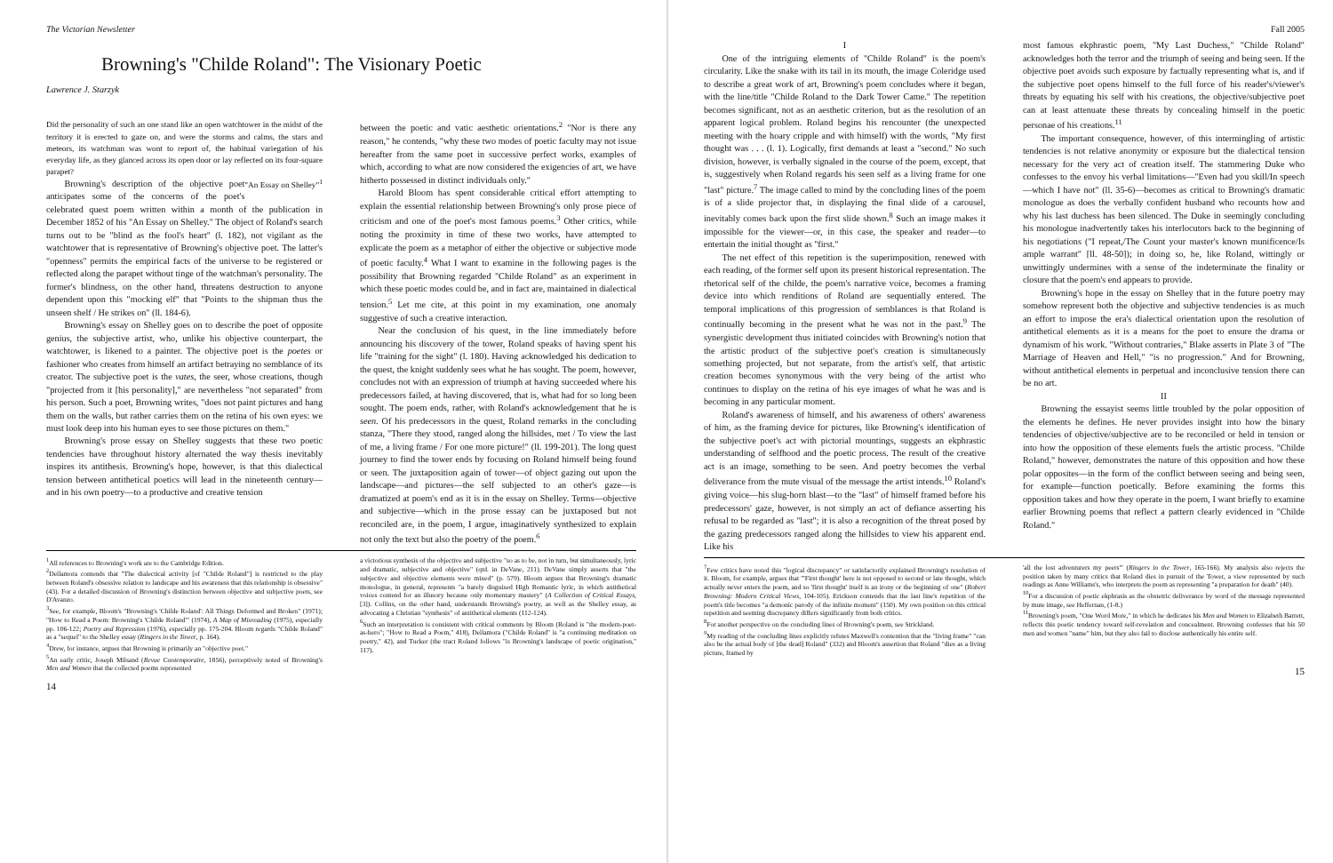The Victorian Newsletter
Browning's "Childe Roland": The Visionary Poetic
Lawrence J. Starzyk
Did the personality of such an one stand like an open watchtower in the midst of the territory it is erected to gaze on, and were the storms and calms, the stars and meteors, its watchman was wont to report of, the habitual variegation of his everyday life, as they glanced across its open door or lay reflected on its four-square parapet?
"An Essay on Shelley"<sup>1</sup>
Browning's description of the objective poet anticipates some of the concerns of the poet's celebrated quest poem written within a month of the publication in December 1852 of his "An Essay on Shelley." The object of Roland's search turns out to be "blind as the fool's heart" (l. 182), not vigilant as the watchtower that is representative of Browning's objective poet. The latter's "openness" permits the empirical facts of the universe to be registered or reflected along the parapet without tinge of the watchman's personality. The former's blindness, on the other hand, threatens destruction to anyone dependent upon this "mocking elf" that "Points to the shipman thus the unseen shelf / He strikes on" (ll. 184-6).
Browning's essay on Shelley goes on to describe the poet of opposite genius, the subjective artist, who, unlike his objective counterpart, the watchtower, is likened to a painter. The objective poet is the poetes or fashioner who creates from himself an artifact betraying no semblance of its creator. The subjective poet is the vates, the seer, whose creations, though "projected from it [his personality]," are nevertheless "not separated" from his person. Such a poet, Browning writes, "does not paint pictures and hang them on the walls, but rather carries them on the retina of his own eyes: we must look deep into his human eyes to see those pictures on them."
Browning's prose essay on Shelley suggests that these two poetic tendencies have throughout history alternated the way thesis inevitably inspires its antithesis. Browning's hope, however, is that this dialectical tension between antithetical poetics will lead in the nineteenth century—and in his own poetry—to a productive and creative tension
between the poetic and vatic aesthetic orientations.<sup>2</sup> "Nor is there any reason," he contends, "why these two modes of poetic faculty may not issue hereafter from the same poet in successive perfect works, examples of which, according to what are now considered the exigencies of art, we have hitherto possessed in distinct individuals only."
Harold Bloom has spent considerable critical effort attempting to explain the essential relationship between Browning's only prose piece of criticism and one of the poet's most famous poems.<sup>3</sup> Other critics, while noting the proximity in time of these two works, have attempted to explicate the poem as a metaphor of either the objective or subjective mode of poetic faculty.<sup>4</sup> What I want to examine in the following pages is the possibility that Browning regarded "Childe Roland" as an experiment in which these poetic modes could be, and in fact are, maintained in dialectical tension.<sup>5</sup> Let me cite, at this point in my examination, one anomaly suggestive of such a creative interaction.
Near the conclusion of his quest, in the line immediately before announcing his discovery of the tower, Roland speaks of having spent his life "training for the sight" (l. 180). Having acknowledged his dedication to the quest, the knight suddenly sees what he has sought. The poem, however, concludes not with an expression of triumph at having succeeded where his predecessors failed, at having discovered, that is, what had for so long been sought. The poem ends, rather, with Roland's acknowledgement that he is seen. Of his predecessors in the quest, Roland remarks in the concluding stanza, "There they stood, ranged along the hillsides, met / To view the last of me, a living frame / For one more picture!" (ll. 199-201). The long quest journey to find the tower ends by focusing on Roland himself being found or seen. The juxtaposition again of tower—of object gazing out upon the landscape—and pictures—the self subjected to an other's gaze—is dramatized at poem's end as it is in the essay on Shelley. Terms—objective and subjective—which in the prose essay can be juxtaposed but not reconciled are, in the poem, I argue, imaginatively synthesized to explain not only the text but also the poetry of the poem.<sup>6</sup>
<sup>1</sup> All references to Browning's work are to the Cambridge Edition.
<sup>2</sup> Dellamora contends that "The dialectical activity [of "Childe Roland"] is restricted to the play between Roland's obsessive relation to landscape and his awareness that this relationship is obsessive" (43). For a detailed discussion of Browning's distinction between objective and subjective poets, see D'Avanzo.
<sup>3</sup> See, for example, Bloom's "Browning's 'Childe Roland': All Things Deformed and Broken" (1971); "How to Read a Poem: Browning's 'Childe Roland'" (1974), A Map of Misreading (1975), especially pp. 106-122; Poetry and Repression (1976), especially pp. 175-204. Bloom regards "Childe Roland" as a "sequel" to the Shelley essay (Ringers in the Tower, p. 164).
<sup>4</sup> Drew, for instance, argues that Browning is primarily an "objective poet."
<sup>5</sup> An early critic, Joseph Milsand (Revue Contemporaire, 1856), perceptively noted of Browning's Men and Women that the collected poems represented
a victorious synthesis of the objective and subjective "so as to be, not in turn, but simultaneously, lyric and dramatic, subjective and objective" (qtd. in DeVane, 211). DeVane simply asserts that "the subjective and objective elements were mixed" (p. 579). Bloom argues that Browning's dramatic monologue, in general, represents "a barely disguised High Romantic lyric, in which antithetical voices contend for an illusory because only momentary mastery" (A Collection of Critical Essays, [3]). Collins, on the other hand, understands Browning's poetry, as well as the Shelley essay, as advocating a Christian "synthesis" of antithetical elements (112-124).
<sup>6</sup> Such an interpretation is consistent with critical comments by Bloom (Roland is "the modern-poet-as-hero"; "How to Read a Poem," 418), Dellamora ("Childe Roland" is "a continuing meditation on poetry," 42), and Tucker (the tract Roland follows "is Browning's landscape of poetic origination," 117).
14
Fall 2005
I
One of the intriguing elements of "Childe Roland" is the poem's circularity. Like the snake with its tail in its mouth, the image Coleridge used to describe a great work of art, Browning's poem concludes where it began, with the line/title "Childe Roland to the Dark Tower Came." The repetition becomes significant, not as an aesthetic criterion, but as the resolution of an apparent logical problem. Roland begins his rencounter (the unexpected meeting with the hoary cripple and with himself) with the words, "My first thought was . . . (l. 1). Logically, first demands at least a "second." No such division, however, is verbally signaled in the course of the poem, except, that is, suggestively when Roland regards his seen self as a living frame for one "last" picture.<sup>7</sup> The image called to mind by the concluding lines of the poem is of a slide projector that, in displaying the final slide of a carousel, inevitably comes back upon the first slide shown.<sup>8</sup> Such an image makes it impossible for the viewer—or, in this case, the speaker and reader—to entertain the initial thought as "first."
The net effect of this repetition is the superimposition, renewed with each reading, of the former self upon its present historical representation. The rhetorical self of the childe, the poem's narrative voice, becomes a framing device into which renditions of Roland are sequentially entered. The temporal implications of this progression of semblances is that Roland is continually becoming in the present what he was not in the past.<sup>9</sup> The synergistic development thus initiated coincides with Browning's notion that the artistic product of the subjective poet's creation is simultaneously something projected, but not separate, from the artist's self, that artistic creation becomes synonymous with the very being of the artist who continues to display on the retina of his eye images of what he was and is becoming in any particular moment.
Roland's awareness of himself, and his awareness of others' awareness of him, as the framing device for pictures, like Browning's identification of the subjective poet's act with pictorial mountings, suggests an ekphrastic understanding of selfhood and the poetic process. The result of the creative act is an image, something to be seen. And poetry becomes the verbal deliverance from the mute visual of the message the artist intends.<sup>10</sup> Roland's giving voice—his slug-horn blast—to the "last" of himself framed before his predecessors' gaze, however, is not simply an act of defiance asserting his refusal to be regarded as "last"; it is also a recognition of the threat posed by the gazing predecessors ranged along the hillsides to view his apparent end. Like his
most famous ekphrastic poem, "My Last Duchess," "Childe Roland" acknowledges both the terror and the triumph of seeing and being seen. If the objective poet avoids such exposure by factually representing what is, and if the subjective poet opens himself to the full force of his reader's/viewer's threats by equating his self with his creations, the objective/subjective poet can at least attenuate these threats by concealing himself in the poetic personae of his creations.<sup>11</sup>
The important consequence, however, of this intermingling of artistic tendencies is not relative anonymity or exposure but the dialectical tension necessary for the very act of creation itself. The stammering Duke who confesses to the envoy his verbal limitations—"Even had you skill/In speech—which I have not" (ll. 35-6)—becomes as critical to Browning's dramatic monologue as does the verbally confident husband who recounts how and why his last duchess has been silenced. The Duke in seemingly concluding his monologue inadvertently takes his interlocutors back to the beginning of his negotiations ("I repeat,/The Count your master's known munificence/Is ample warrant" [ll. 48-50]); in doing so, he, like Roland, wittingly or unwittingly undermines with a sense of the indeterminate the finality or closure that the poem's end appears to provide.
Browning's hope in the essay on Shelley that in the future poetry may somehow represent both the objective and subjective tendencies is as much an effort to impose the era's dialectical orientation upon the resolution of antithetical elements as it is a means for the poet to ensure the drama or dynamism of his work. "Without contraries," Blake asserts in Plate 3 of "The Marriage of Heaven and Hell," "is no progression." And for Browning, without antithetical elements in perpetual and inconclusive tension there can be no art.
II
Browning the essayist seems little troubled by the polar opposition of the elements he defines. He never provides insight into how the binary tendencies of objective/subjective are to be reconciled or held in tension or into how the opposition of these elements fuels the artistic process. "Childe Roland," however, demonstrates the nature of this opposition and how these polar opposites—in the form of the conflict between seeing and being seen, for example—function poetically. Before examining the forms this opposition takes and how they operate in the poem, I want briefly to examine earlier Browning poems that reflect a pattern clearly evidenced in "Childe Roland."
<sup>7</sup> Few critics have noted this "logical discrepancy" or satisfactorily explained Browning's resolution of it. Bloom, for example, argues that "'First thought' here is not opposed to second or late thought, which actually never enters the poem, and so 'first thought' itself is an irony or the beginning of one" (Robert Browning: Modern Critical Views, 104-105). Erickson contends that the last line's repetition of the poem's title becomes "a demonic parody of the infinite moment" (150). My own position on this critical repetition and seeming discrepancy differs significantly from both critics.
<sup>8</sup> For another perspective on the concluding lines of Browning's poem, see Strickland.
<sup>9</sup> My reading of the concluding lines explicitly refutes Maxwell's contention that the "living frame" "can also be the actual body of [the dead] Roland" (332) and Bloom's assertion that Roland "dies as a living picture, framed by
'all the lost adventurers my peers'" (Ringers in the Tower, 165-166). My analysis also rejects the position taken by many critics that Roland dies in pursuit of the Tower, a view represented by such readings as Anne Williams's, who interprets the poem as representing "a preparation for death" (40).
<sup>10</sup> For a discussion of poetic ekphrasis as the obstetric deliverance by word of the message represented by mute image, see Heffernan, (1-8.)
<sup>11</sup> Browning's poem, "One Word More," in which he dedicates his Men and Women to Elizabeth Barrett, reflects this poetic tendency toward self-revelation and concealment. Browning confesses that his 50 men and women "name" him, but they also fail to disclose authentically his entire self.
15